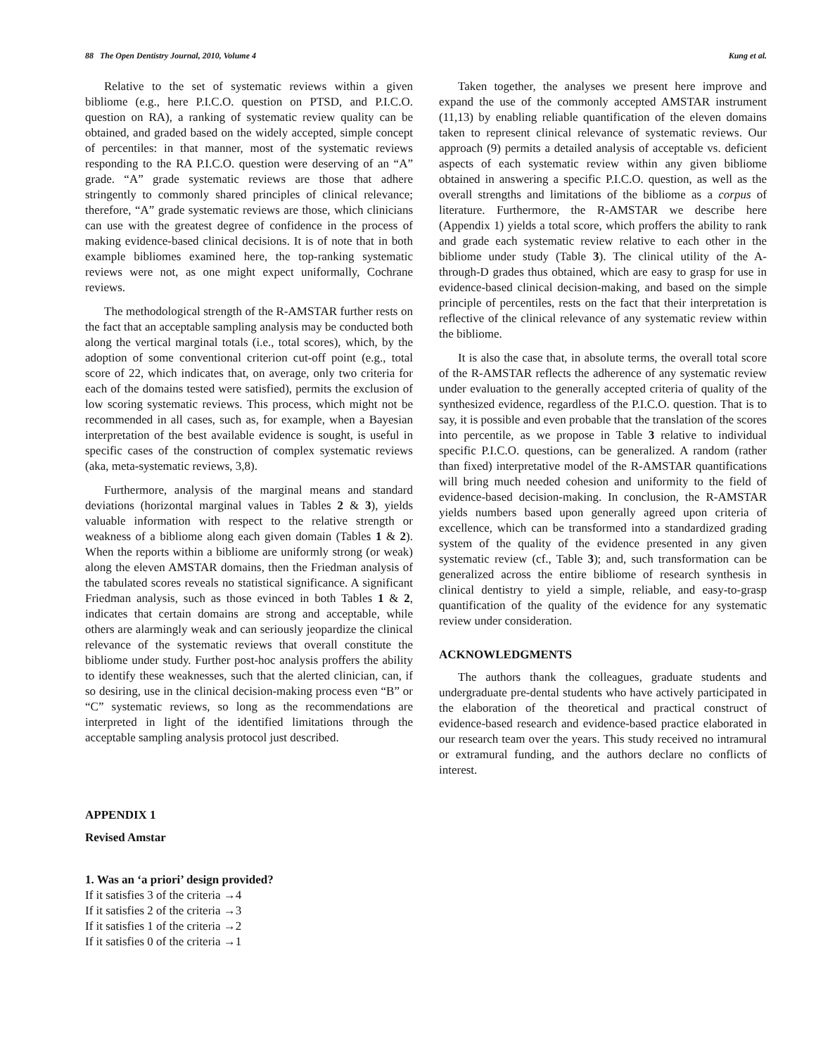88 The Open Dentistry Journal, 2010, Volume 4 Kung et al.
Relative to the set of systematic reviews within a given bibliome (e.g., here P.I.C.O. question on PTSD, and P.I.C.O. question on RA), a ranking of systematic review quality can be obtained, and graded based on the widely accepted, simple concept of percentiles: in that manner, most of the systematic reviews responding to the RA P.I.C.O. question were deserving of an “A” grade. “A” grade systematic reviews are those that adhere stringently to commonly shared principles of clinical relevance; therefore, “A” grade systematic reviews are those, which clinicians can use with the greatest degree of confidence in the process of making evidence-based clinical decisions. It is of note that in both example bibliomes examined here, the top-ranking systematic reviews were not, as one might expect uniformally, Cochrane reviews.
The methodological strength of the R-AMSTAR further rests on the fact that an acceptable sampling analysis may be conducted both along the vertical marginal totals (i.e., total scores), which, by the adoption of some conventional criterion cut-off point (e.g., total score of 22, which indicates that, on average, only two criteria for each of the domains tested were satisfied), permits the exclusion of low scoring systematic reviews. This process, which might not be recommended in all cases, such as, for example, when a Bayesian interpretation of the best available evidence is sought, is useful in specific cases of the construction of complex systematic reviews (aka, meta-systematic reviews, 3,8).
Furthermore, analysis of the marginal means and standard deviations (horizontal marginal values in Tables 2 & 3), yields valuable information with respect to the relative strength or weakness of a bibliome along each given domain (Tables 1 & 2). When the reports within a bibliome are uniformly strong (or weak) along the eleven AMSTAR domains, then the Friedman analysis of the tabulated scores reveals no statistical significance. A significant Friedman analysis, such as those evinced in both Tables 1 & 2, indicates that certain domains are strong and acceptable, while others are alarmingly weak and can seriously jeopardize the clinical relevance of the systematic reviews that overall constitute the bibliome under study. Further post-hoc analysis proffers the ability to identify these weaknesses, such that the alerted clinician, can, if so desiring, use in the clinical decision-making process even “B” or “C” systematic reviews, so long as the recommendations are interpreted in light of the identified limitations through the acceptable sampling analysis protocol just described.
Taken together, the analyses we present here improve and expand the use of the commonly accepted AMSTAR instrument (11,13) by enabling reliable quantification of the eleven domains taken to represent clinical relevance of systematic reviews. Our approach (9) permits a detailed analysis of acceptable vs. deficient aspects of each systematic review within any given bibliome obtained in answering a specific P.I.C.O. question, as well as the overall strengths and limitations of the bibliome as a corpus of literature. Furthermore, the R-AMSTAR we describe here (Appendix 1) yields a total score, which proffers the ability to rank and grade each systematic review relative to each other in the bibliome under study (Table 3). The clinical utility of the A-through-D grades thus obtained, which are easy to grasp for use in evidence-based clinical decision-making, and based on the simple principle of percentiles, rests on the fact that their interpretation is reflective of the clinical relevance of any systematic review within the bibliome.
It is also the case that, in absolute terms, the overall total score of the R-AMSTAR reflects the adherence of any systematic review under evaluation to the generally accepted criteria of quality of the synthesized evidence, regardless of the P.I.C.O. question. That is to say, it is possible and even probable that the translation of the scores into percentile, as we propose in Table 3 relative to individual specific P.I.C.O. questions, can be generalized. A random (rather than fixed) interpretative model of the R-AMSTAR quantifications will bring much needed cohesion and uniformity to the field of evidence-based decision-making. In conclusion, the R-AMSTAR yields numbers based upon generally agreed upon criteria of excellence, which can be transformed into a standardized grading system of the quality of the evidence presented in any given systematic review (cf., Table 3); and, such transformation can be generalized across the entire bibliome of research synthesis in clinical dentistry to yield a simple, reliable, and easy-to-grasp quantification of the quality of the evidence for any systematic review under consideration.
ACKNOWLEDGMENTS
The authors thank the colleagues, graduate students and undergraduate pre-dental students who have actively participated in the elaboration of the theoretical and practical construct of evidence-based research and evidence-based practice elaborated in our research team over the years. This study received no intramural or extramural funding, and the authors declare no conflicts of interest.
APPENDIX 1
Revised Amstar
1. Was an ‘a priori’ design provided?
If it satisfies 3 of the criteria →4
If it satisfies 2 of the criteria →3
If it satisfies 1 of the criteria →2
If it satisfies 0 of the criteria →1